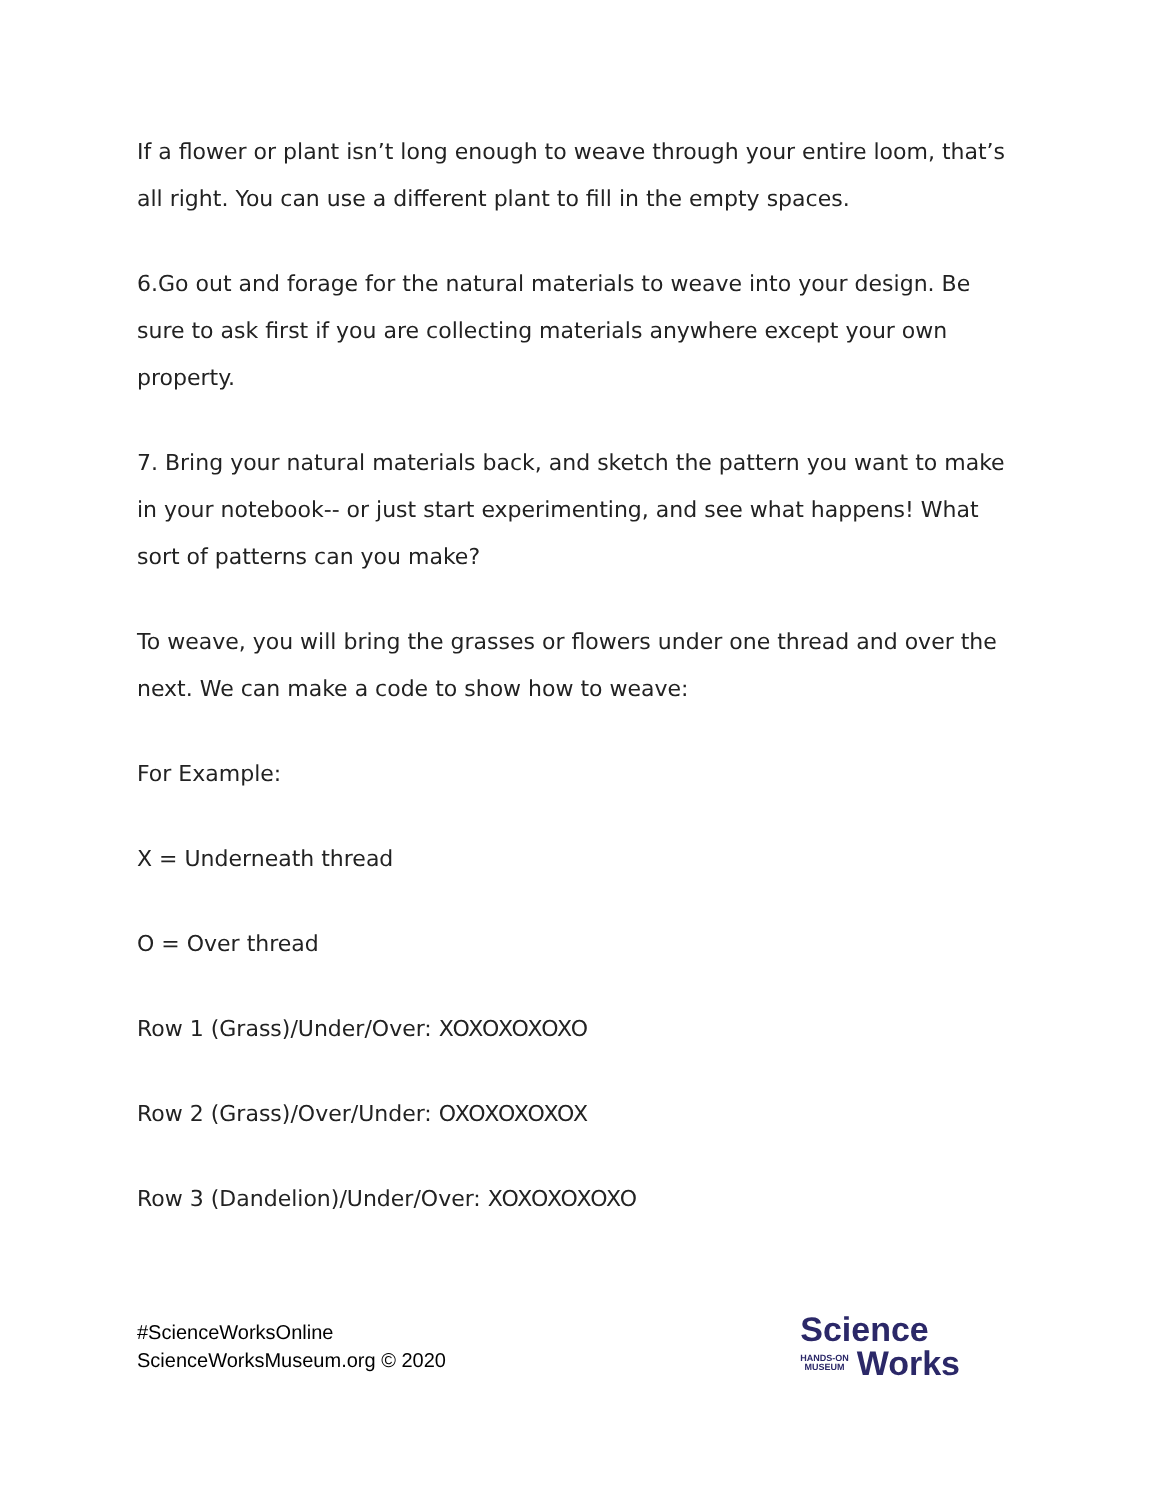If a flower or plant isn’t long enough to weave through your entire loom, that’s all right. You can use a different plant to fill in the empty spaces.
6.Go out and forage for the natural materials to weave into your design. Be sure to ask first if you are collecting materials anywhere except your own property.
7. Bring your natural materials back, and sketch the pattern you want to make in your notebook-- or just start experimenting, and see what happens! What sort of patterns can you make?
To weave, you will bring the grasses or flowers under one thread and over the next. We can make a code to show how to weave:
For Example:
X = Underneath thread
O = Over thread
Row 1 (Grass)/Under/Over: XOXOXOXOXO
Row 2 (Grass)/Over/Under: OXOXOXOXOX
Row 3 (Dandelion)/Under/Over: XOXOXOXOXO
#ScienceWorksOnline
ScienceWorksMuseum.org © 2020
Science
HANDS-ON
MUSEUM
Works